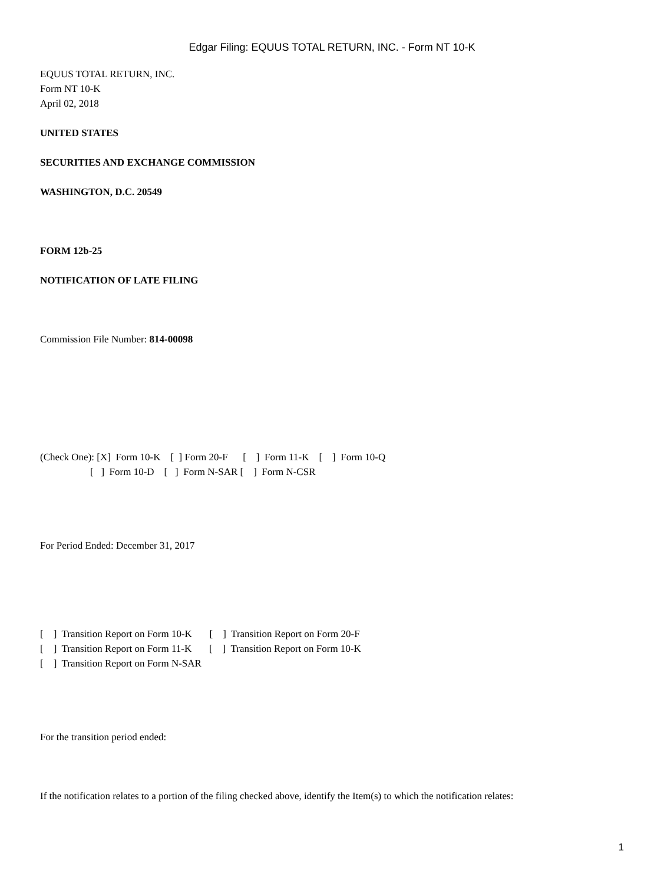Edgar Filing: EQUUS TOTAL RETURN, INC. - Form NT 10-K
EQUUS TOTAL RETURN, INC.
Form NT 10-K
April 02, 2018
UNITED STATES
SECURITIES AND EXCHANGE COMMISSION
WASHINGTON, D.C. 20549
FORM 12b-25
NOTIFICATION OF LATE FILING
Commission File Number: 814-00098
(Check One): [X]  Form 10-K    [  ] Form 20-F      [    ]  Form 11-K    [    ]  Form 10-Q
                    [   ]  Form 10-D    [   ]  Form N-SAR [    ]  Form N-CSR
For Period Ended: December 31, 2017
[    ]  Transition Report on Form 10-K       [    ]  Transition Report on Form 20-F
[    ]  Transition Report on Form 11-K       [    ]  Transition Report on Form 10-K
[    ]  Transition Report on Form N-SAR
For the transition period ended:
If the notification relates to a portion of the filing checked above, identify the Item(s) to which the notification relates:
1